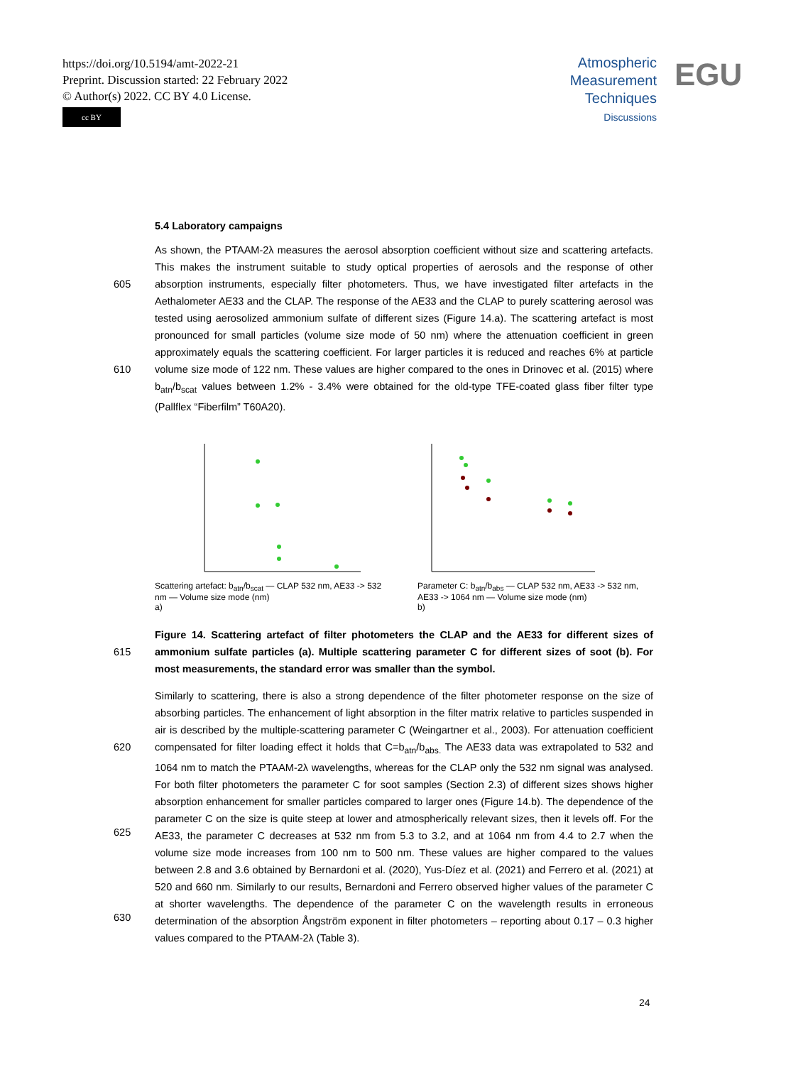https://doi.org/10.5194/amt-2022-21
Preprint. Discussion started: 22 February 2022
© Author(s) 2022. CC BY 4.0 License.
cc BY
Atmospheric
Measurement
Techniques
Discussions
EGU
5.4 Laboratory campaigns
605
610
As shown, the PTAAM-2λ measures the aerosol absorption coefficient without size and scattering artefacts. This makes the instrument suitable to study optical properties of aerosols and the response of other absorption instruments, especially filter photometers. Thus, we have investigated filter artefacts in the Aethalometer AE33 and the CLAP. The response of the AE33 and the CLAP to purely scattering aerosol was tested using aerosolized ammonium sulfate of different sizes (Figure 14.a). The scattering artefact is most pronounced for small particles (volume size mode of 50 nm) where the attenuation coefficient in green approximately equals the scattering coefficient. For larger particles it is reduced and reaches 6% at particle volume size mode of 122 nm. These values are higher compared to the ones in Drinovec et al. (2015) where b<sub>atn</sub>/b<sub>scat</sub> values between 1.2% - 3.4% were obtained for the old-type TFE-coated glass fiber filter type (Pallflex “Fiberfilm” T60A20).
Scattering artefact: b<sub>atn</sub>/b<sub>scat</sub> — CLAP 532 nm, AE33 -> 532 nm — Volume size mode (nm)
a)
Parameter C: b<sub>atn</sub>/b<sub>abs</sub> — CLAP 532 nm, AE33 -> 532 nm, AE33 -> 1064 nm — Volume size mode (nm)
b)
615 Figure 14. Scattering artefact of filter photometers the CLAP and the AE33 for different sizes of ammonium sulfate particles (a). Multiple scattering parameter C for different sizes of soot (b). For most measurements, the standard error was smaller than the symbol.
620
625
630
Similarly to scattering, there is also a strong dependence of the filter photometer response on the size of absorbing particles. The enhancement of light absorption in the filter matrix relative to particles suspended in air is described by the multiple-scattering parameter C (Weingartner et al., 2003). For attenuation coefficient compensated for filter loading effect it holds that C=b<sub>atn</sub>/b<sub>abs.</sub> The AE33 data was extrapolated to 532 and 1064 nm to match the PTAAM-2λ wavelengths, whereas for the CLAP only the 532 nm signal was analysed. For both filter photometers the parameter C for soot samples (Section 2.3) of different sizes shows higher absorption enhancement for smaller particles compared to larger ones (Figure 14.b). The dependence of the parameter C on the size is quite steep at lower and atmospherically relevant sizes, then it levels off. For the AE33, the parameter C decreases at 532 nm from 5.3 to 3.2, and at 1064 nm from 4.4 to 2.7 when the volume size mode increases from 100 nm to 500 nm. These values are higher compared to the values between 2.8 and 3.6 obtained by Bernardoni et al. (2020), Yus-Díez et al. (2021) and Ferrero et al. (2021) at 520 and 660 nm. Similarly to our results, Bernardoni and Ferrero observed higher values of the parameter C at shorter wavelengths. The dependence of the parameter C on the wavelength results in erroneous determination of the absorption Ångström exponent in filter photometers – reporting about 0.17 – 0.3 higher values compared to the PTAAM-2λ (Table 3).
24